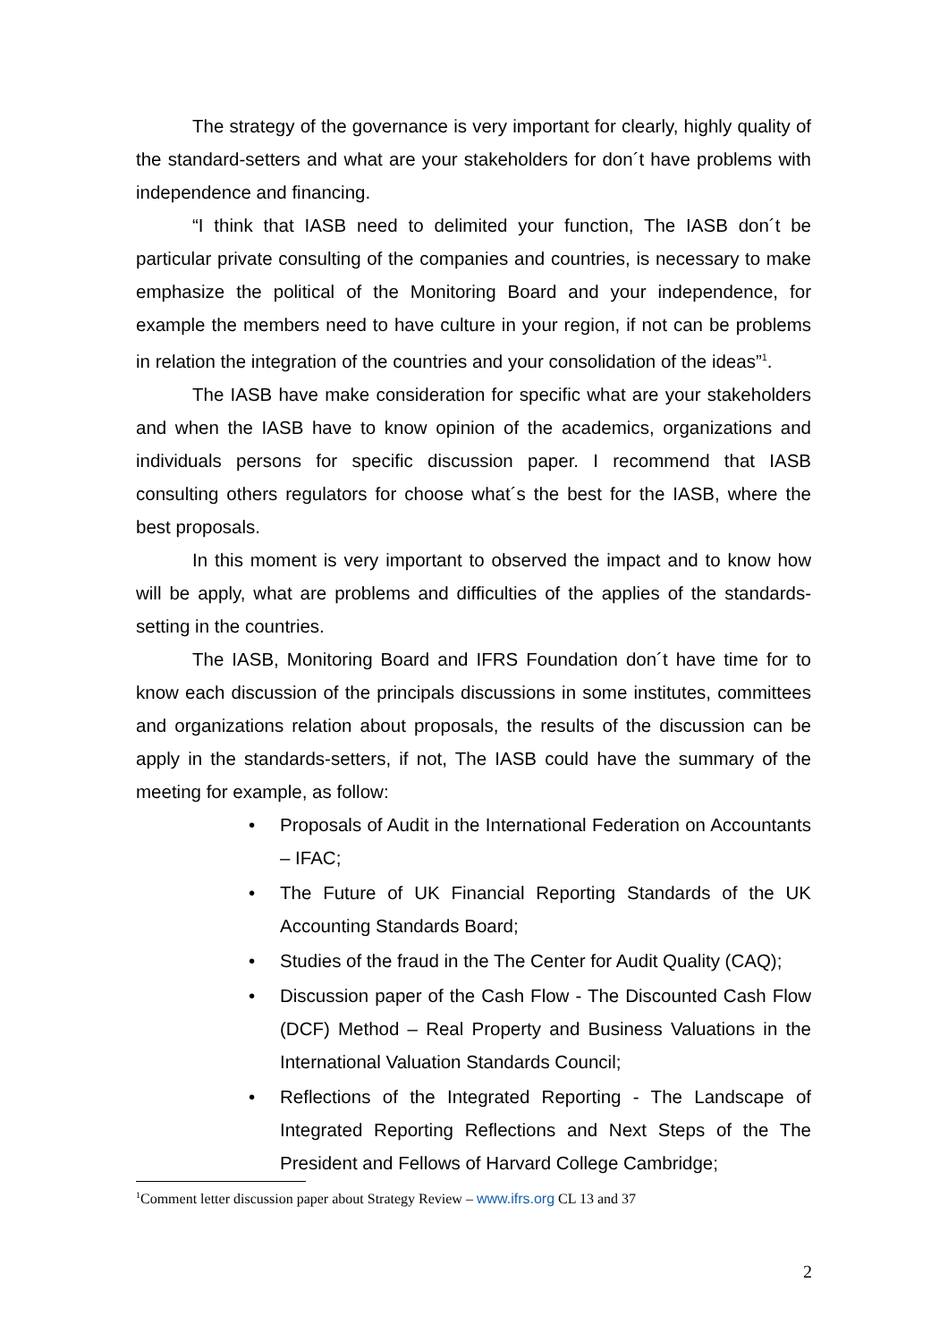The strategy of the governance is very important for clearly, highly quality of the standard-setters and what are your stakeholders for don´t have problems with independence and financing.
“I think that IASB need to delimited your function, The IASB don´t be particular private consulting of the companies and countries, is necessary to make emphasize the political of the Monitoring Board and your independence, for example the members need to have culture in your region, if not can be problems in relation the integration of the countries and your consolidation of the ideas”<sup>1</sup>.
The IASB have make consideration for specific what are your stakeholders and when the IASB have to know opinion of the academics, organizations and individuals persons for specific discussion paper. I recommend that IASB consulting others regulators for choose what´s the best for the IASB, where the best proposals.
In this moment is very important to observed the impact and to know how will be apply, what are problems and difficulties of the applies of the standards-setting in the countries.
The IASB, Monitoring Board and IFRS Foundation don´t have time for to know each discussion of the principals discussions in some institutes, committees and organizations relation about proposals, the results of the discussion can be apply in the standards-setters, if not, The IASB could have the summary of the meeting for example, as follow:
• Proposals of Audit in the International Federation on Accountants – IFAC;
• The Future of UK Financial Reporting Standards of the UK Accounting Standards Board;
• Studies of the fraud in the The Center for Audit Quality (CAQ);
• Discussion paper of the Cash Flow - The Discounted Cash Flow (DCF) Method – Real Property and Business Valuations in the International Valuation Standards Council;
• Reflections of the Integrated Reporting - The Landscape of Integrated Reporting Reflections and Next Steps of the The President and Fellows of Harvard College Cambridge;
<sup>1</sup> Comment letter discussion paper about Strategy Review – www.ifrs.org CL 13 and 37
2